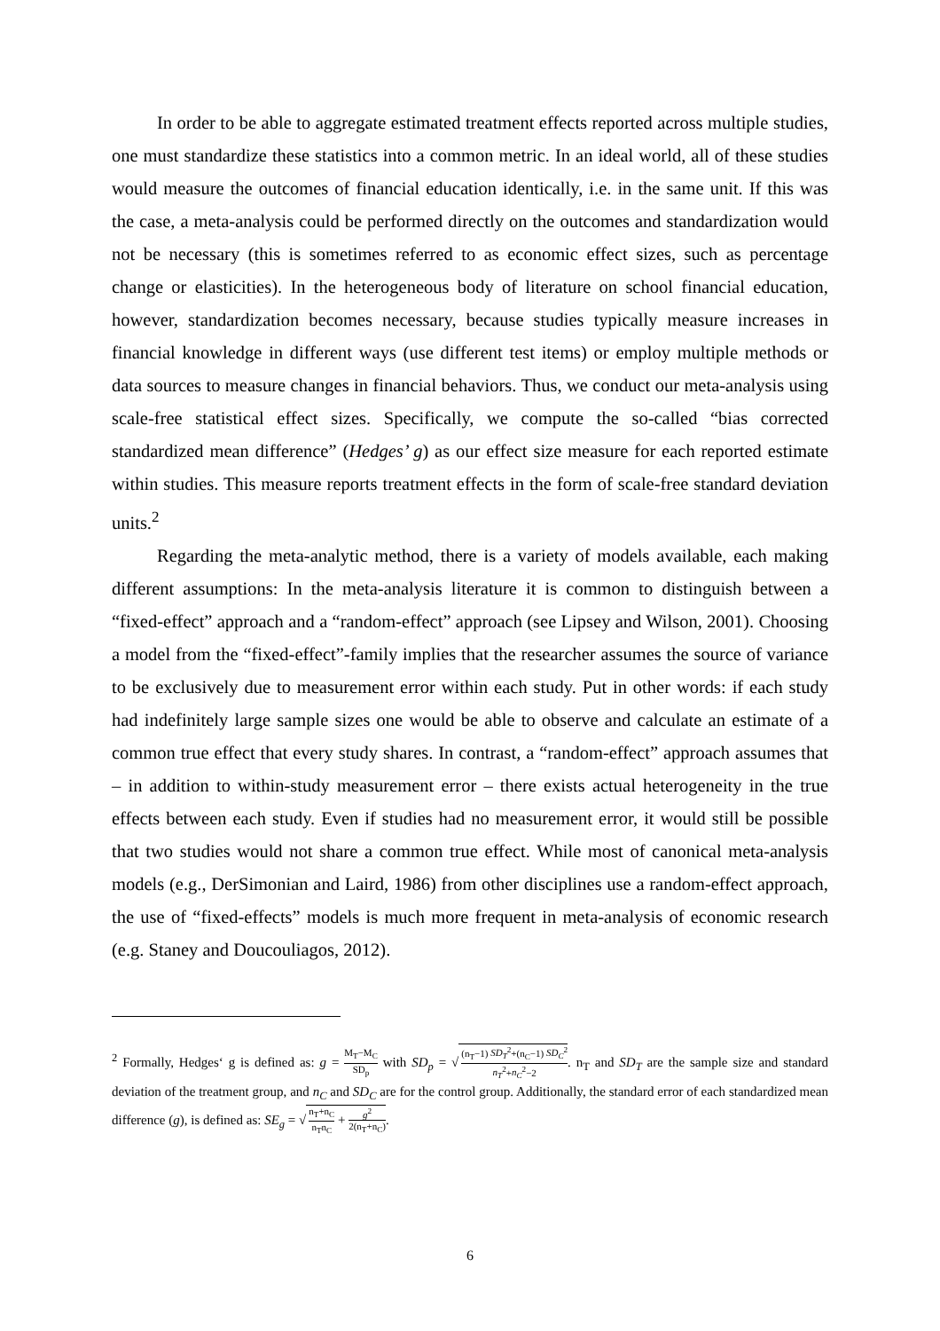In order to be able to aggregate estimated treatment effects reported across multiple studies, one must standardize these statistics into a common metric. In an ideal world, all of these studies would measure the outcomes of financial education identically, i.e. in the same unit. If this was the case, a meta-analysis could be performed directly on the outcomes and standardization would not be necessary (this is sometimes referred to as economic effect sizes, such as percentage change or elasticities). In the heterogeneous body of literature on school financial education, however, standardization becomes necessary, because studies typically measure increases in financial knowledge in different ways (use different test items) or employ multiple methods or data sources to measure changes in financial behaviors. Thus, we conduct our meta-analysis using scale-free statistical effect sizes. Specifically, we compute the so-called “bias corrected standardized mean difference” (Hedges’ g) as our effect size measure for each reported estimate within studies. This measure reports treatment effects in the form of scale-free standard deviation units.<sup>2</sup>
Regarding the meta-analytic method, there is a variety of models available, each making different assumptions: In the meta-analysis literature it is common to distinguish between a “fixed-effect” approach and a “random-effect” approach (see Lipsey and Wilson, 2001). Choosing a model from the “fixed-effect”-family implies that the researcher assumes the source of variance to be exclusively due to measurement error within each study. Put in other words: if each study had indefinitely large sample sizes one would be able to observe and calculate an estimate of a common true effect that every study shares. In contrast, a “random-effect” approach assumes that – in addition to within-study measurement error – there exists actual heterogeneity in the true effects between each study. Even if studies had no measurement error, it would still be possible that two studies would not share a common true effect. While most of canonical meta-analysis models (e.g., DerSimonian and Laird, 1986) from other disciplines use a random-effect approach, the use of “fixed-effects” models is much more frequent in meta-analysis of economic research (e.g. Staney and Doucouliagos, 2012).
<sup>2</sup> Formally, Hedges‘ g is defined as: g = M<sub>T</sub>−M<sub>C</sub> SD<sub>p</sub> with SD<sub>p</sub> = √ (n<sub>T</sub>−1) SD<sub>T</sub><sup>2</sup>+(n<sub>C</sub>−1) SD<sub>C</sub><sup>2</sup> n<sub>T</sub><sup>2</sup>+n<sub>C</sub><sup>2</sup>−2. n<sub>T</sub> and SD<sub>T</sub> are the sample size and standard deviation of the treatment group, and n<sub>C</sub> and SD<sub>C</sub> are for the control group. Additionally, the standard error of each standardized mean difference (g), is defined as: SE<sub>g</sub> = √ n<sub>T</sub>+n<sub>C</sub> n<sub>T</sub>n<sub>C</sub> + g<sup>2</sup> 2(n<sub>T</sub>+n<sub>C</sub>).
6